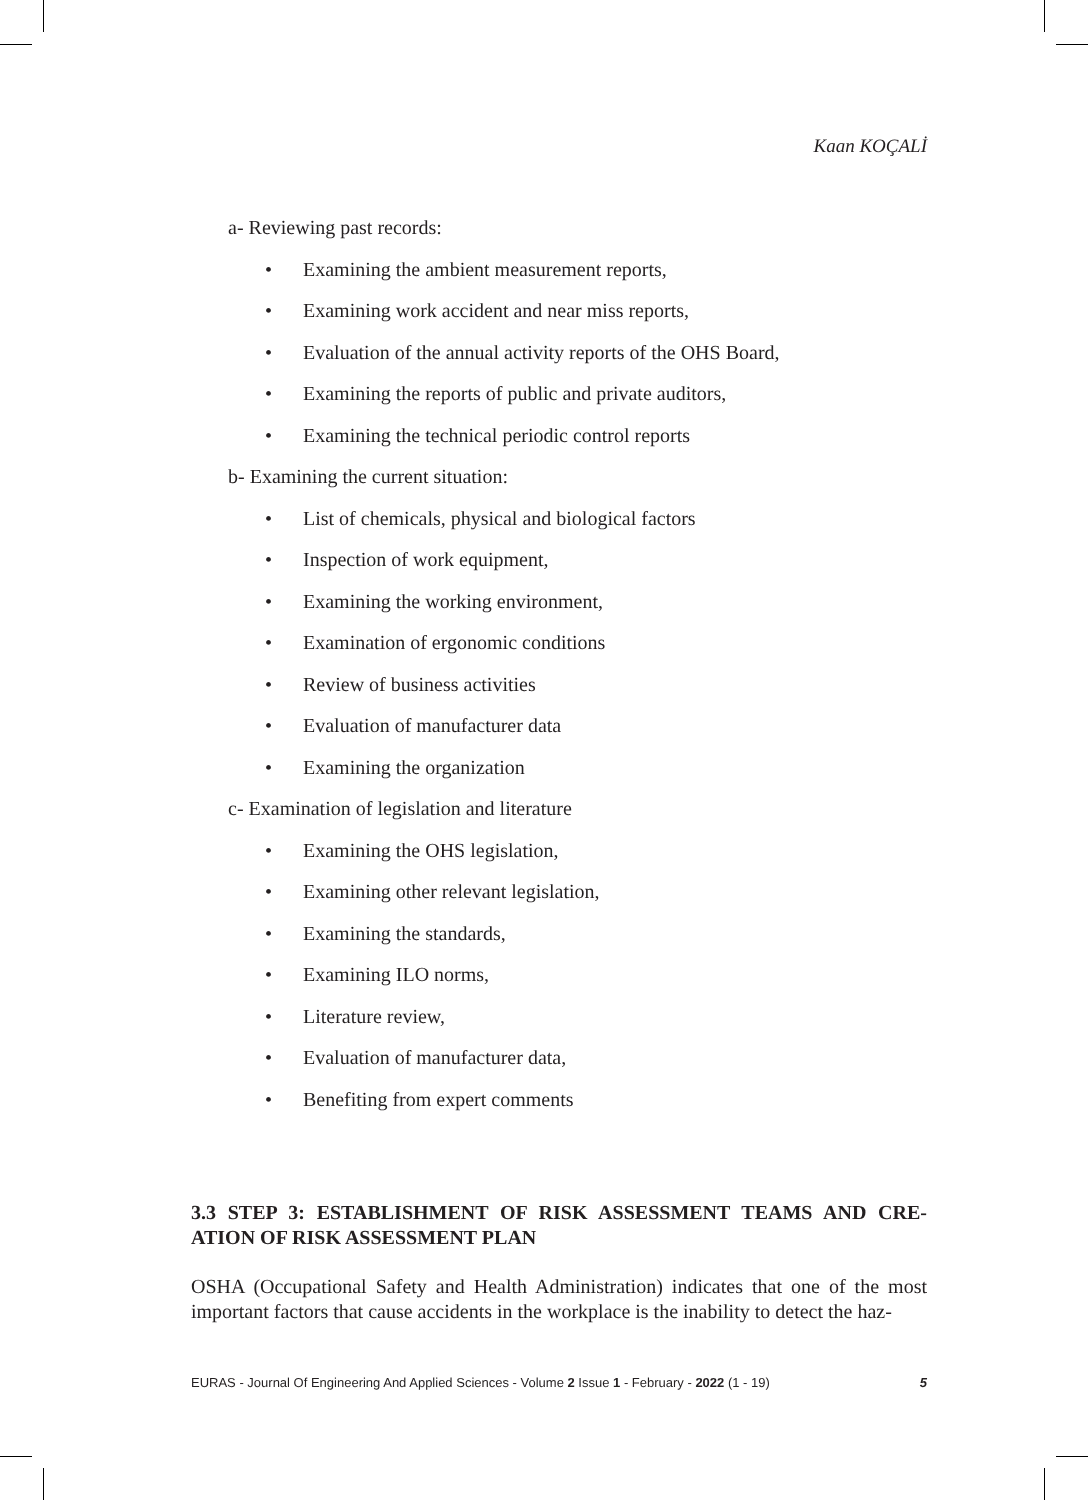Kaan KOÇALİ
a- Reviewing past records:
• Examining the ambient measurement reports,
• Examining work accident and near miss reports,
• Evaluation of the annual activity reports of the OHS Board,
• Examining the reports of public and private auditors,
• Examining the technical periodic control reports
b- Examining the current situation:
• List of chemicals, physical and biological factors
• Inspection of work equipment,
• Examining the working environment,
• Examination of ergonomic conditions
• Review of business activities
• Evaluation of manufacturer data
• Examining the organization
c- Examination of legislation and literature
• Examining the OHS legislation,
• Examining other relevant legislation,
• Examining the standards,
• Examining ILO norms,
• Literature review,
• Evaluation of manufacturer data,
• Benefiting from expert comments
3.3 STEP 3: ESTABLISHMENT OF RISK ASSESSMENT TEAMS AND CRE-ATION OF RISK ASSESSMENT PLAN
OSHA (Occupational Safety and Health Administration) indicates that one of the most important factors that cause accidents in the workplace is the inability to detect the haz-
EURAS - Journal Of Engineering And Applied Sciences - Volume 2 Issue 1 - February - 2022 (1 - 19) 5